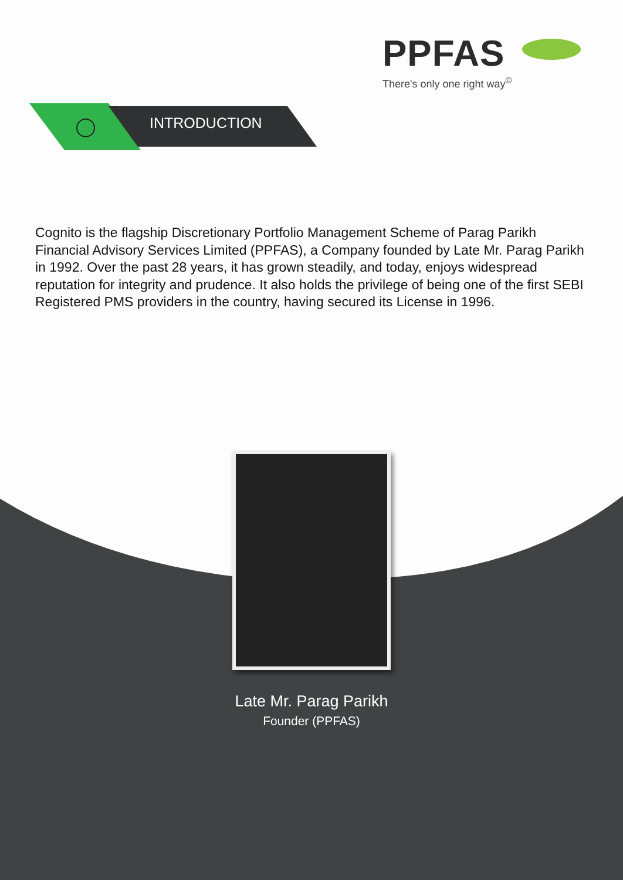PPFAS
There's only one right way<sup>©</sup>
INTRODUCTION
Cognito is the flagship Discretionary Portfolio Management Scheme of Parag Parikh Financial Advisory Services Limited (PPFAS), a Company founded by Late Mr. Parag Parikh in 1992. Over the past 28 years, it has grown steadily, and today, enjoys widespread reputation for integrity and prudence. It also holds the privilege of being one of the first SEBI Registered PMS providers in the country, having secured its License in 1996.
Late Mr. Parag Parikh
Founder (PPFAS)